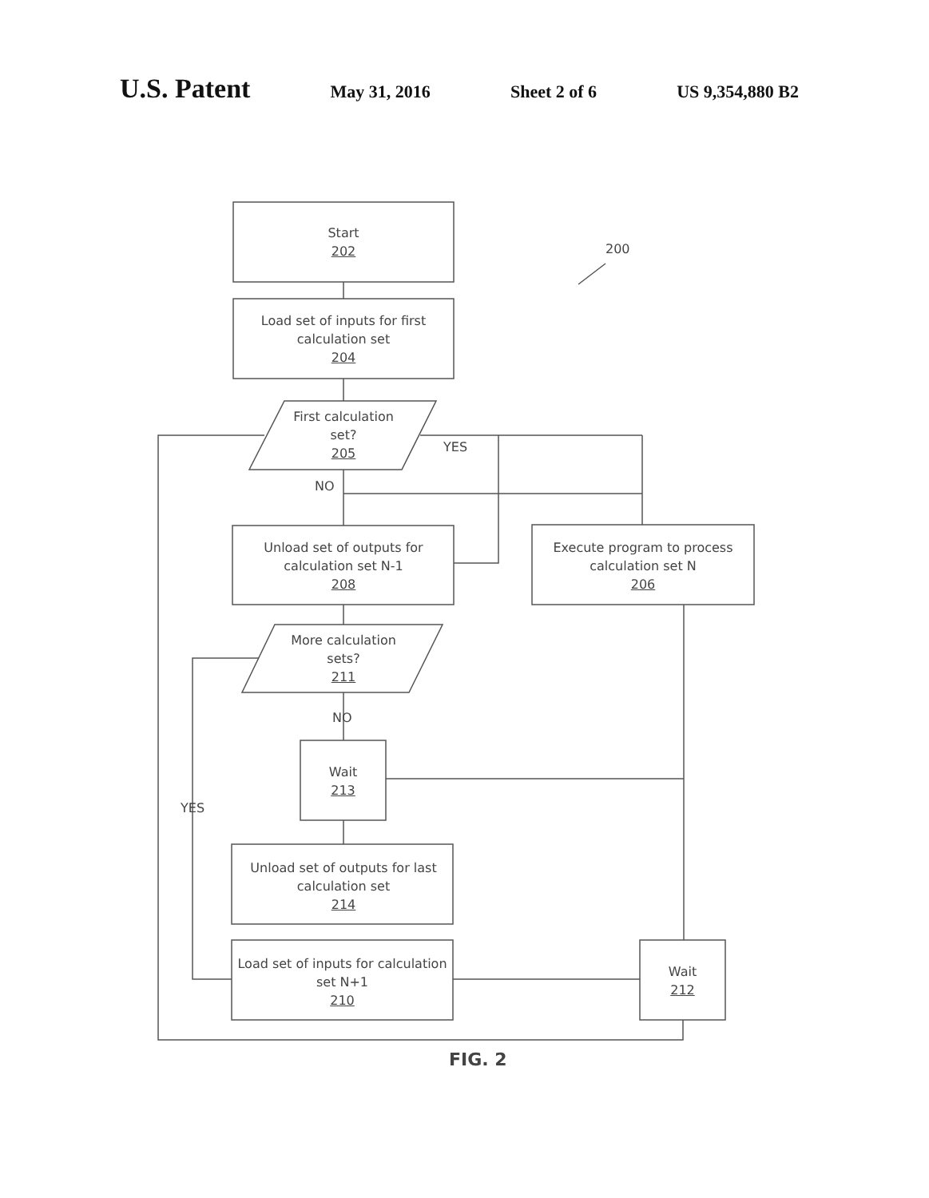U.S. Patent May 31, 2016 Sheet 2 of 6 US 9,354,880 B2
Start
202
Load set of inputs for first calculation set
204
First calculation set?
205
YES
NO
Unload set of outputs for calculation set N-1
208
Execute program to process calculation set N
206
More calculation sets?
211
NO
Wait
213
YES
Unload set of outputs for last calculation set
214
Load set of inputs for calculation set N+1
210
Wait
212
200
FIG. 2